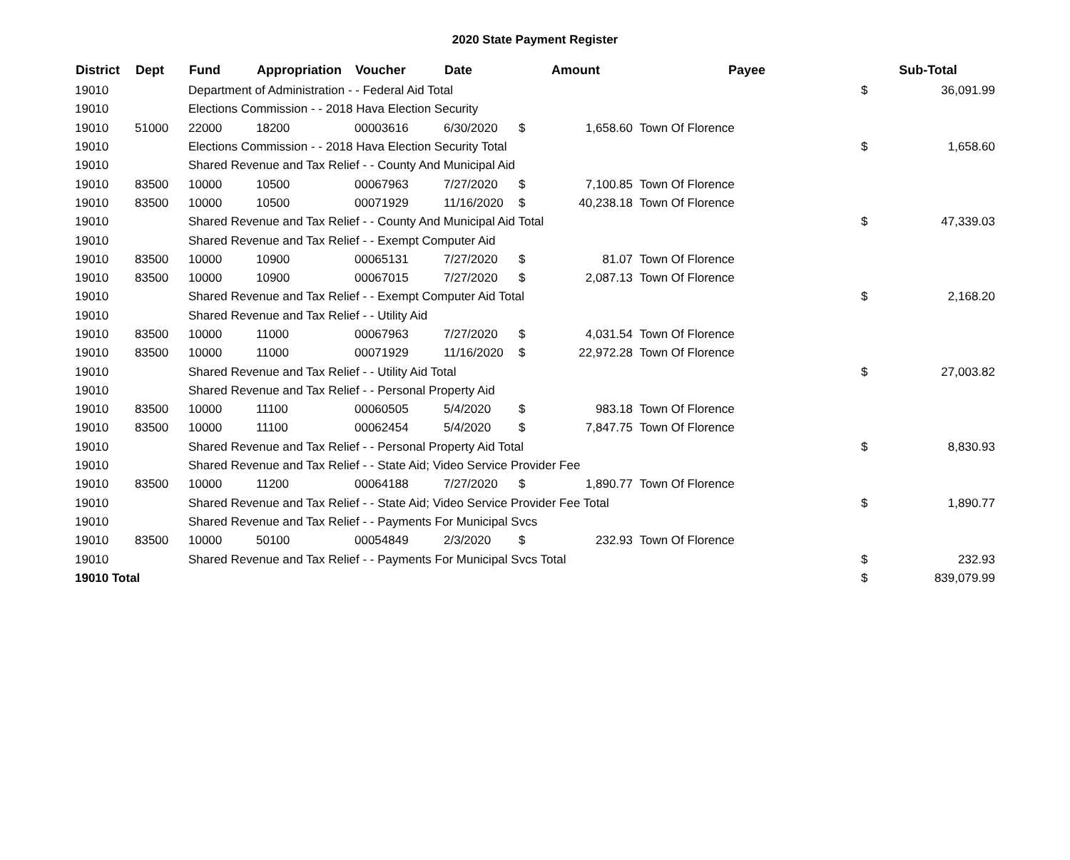2020 State Payment Register
| District | Dept | Fund | Appropriation | Voucher | Date | Amount | | Payee | Sub-Total | |
| --- | --- | --- | --- | --- | --- | --- | --- | --- | --- | --- |
| 19010 | | Department of Administration - - Federal Aid Total | | | | | | | $ | 36,091.99 |
| 19010 | | Elections Commission - - 2018 Hava Election Security | | | | | | | | |
| 19010 | 51000 | 22000 | 18200 | 00003616 | 6/30/2020 | $ | 1,658.60 | Town Of Florence | | |
| 19010 | | Elections Commission - - 2018 Hava Election Security Total | | | | | | | $ | 1,658.60 |
| 19010 | | Shared Revenue and Tax Relief - - County And Municipal Aid | | | | | | | | |
| 19010 | 83500 | 10000 | 10500 | 00067963 | 7/27/2020 | $ | 7,100.85 | Town Of Florence | | |
| 19010 | 83500 | 10000 | 10500 | 00071929 | 11/16/2020 | $ | 40,238.18 | Town Of Florence | | |
| 19010 | | Shared Revenue and Tax Relief - - County And Municipal Aid Total | | | | | | | $ | 47,339.03 |
| 19010 | | Shared Revenue and Tax Relief - - Exempt Computer Aid | | | | | | | | |
| 19010 | 83500 | 10000 | 10900 | 00065131 | 7/27/2020 | $ | 81.07 | Town Of Florence | | |
| 19010 | 83500 | 10000 | 10900 | 00067015 | 7/27/2020 | $ | 2,087.13 | Town Of Florence | | |
| 19010 | | Shared Revenue and Tax Relief - - Exempt Computer Aid Total | | | | | | | $ | 2,168.20 |
| 19010 | | Shared Revenue and Tax Relief - - Utility Aid | | | | | | | | |
| 19010 | 83500 | 10000 | 11000 | 00067963 | 7/27/2020 | $ | 4,031.54 | Town Of Florence | | |
| 19010 | 83500 | 10000 | 11000 | 00071929 | 11/16/2020 | $ | 22,972.28 | Town Of Florence | | |
| 19010 | | Shared Revenue and Tax Relief - - Utility Aid Total | | | | | | | $ | 27,003.82 |
| 19010 | | Shared Revenue and Tax Relief - - Personal Property Aid | | | | | | | | |
| 19010 | 83500 | 10000 | 11100 | 00060505 | 5/4/2020 | $ | 983.18 | Town Of Florence | | |
| 19010 | 83500 | 10000 | 11100 | 00062454 | 5/4/2020 | $ | 7,847.75 | Town Of Florence | | |
| 19010 | | Shared Revenue and Tax Relief - - Personal Property Aid Total | | | | | | | $ | 8,830.93 |
| 19010 | | Shared Revenue and Tax Relief - - State Aid; Video Service Provider Fee | | | | | | | | |
| 19010 | 83500 | 10000 | 11200 | 00064188 | 7/27/2020 | $ | 1,890.77 | Town Of Florence | | |
| 19010 | | Shared Revenue and Tax Relief - - State Aid; Video Service Provider Fee Total | | | | | | | $ | 1,890.77 |
| 19010 | | Shared Revenue and Tax Relief - - Payments For Municipal Svcs | | | | | | | | |
| 19010 | 83500 | 10000 | 50100 | 00054849 | 2/3/2020 | $ | 232.93 | Town Of Florence | | |
| 19010 | | Shared Revenue and Tax Relief - - Payments For Municipal Svcs Total | | | | | | | $ | 232.93 |
| 19010 Total | | | | | | | | | $ | 839,079.99 |